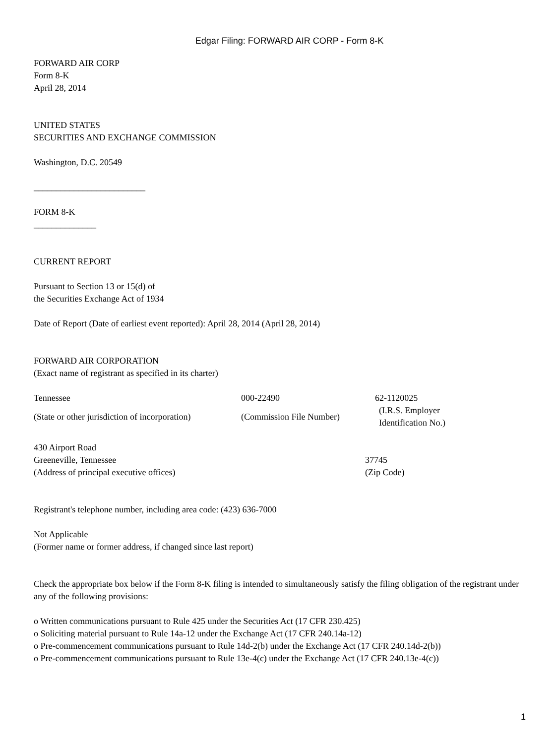Edgar Filing: FORWARD AIR CORP - Form 8-K
FORWARD AIR CORP
Form 8-K
April 28, 2014
UNITED STATES
SECURITIES AND EXCHANGE COMMISSION
Washington, D.C. 20549
_________________________
FORM 8-K
______________
CURRENT REPORT
Pursuant to Section 13 or 15(d) of
the Securities Exchange Act of 1934
Date of Report (Date of earliest event reported): April 28, 2014 (April 28, 2014)
FORWARD AIR CORPORATION
(Exact name of registrant as specified in its charter)
| Tennessee | 000-22490 | 62-1120025 |
| (State or other jurisdiction of incorporation) | (Commission File Number) | (I.R.S. Employer Identification No.) |
| 430 Airport Road | |
| Greeneville, Tennessee | 37745 |
| (Address of principal executive offices) | (Zip Code) |
Registrant's telephone number, including area code: (423) 636-7000
Not Applicable
(Former name or former address, if changed since last report)
Check the appropriate box below if the Form 8-K filing is intended to simultaneously satisfy the filing obligation of the registrant under any of the following provisions:
o Written communications pursuant to Rule 425 under the Securities Act (17 CFR 230.425)
o Soliciting material pursuant to Rule 14a-12 under the Exchange Act (17 CFR 240.14a-12)
o Pre-commencement communications pursuant to Rule 14d-2(b) under the Exchange Act (17 CFR 240.14d-2(b))
o Pre-commencement communications pursuant to Rule 13e-4(c) under the Exchange Act (17 CFR 240.13e-4(c))
1